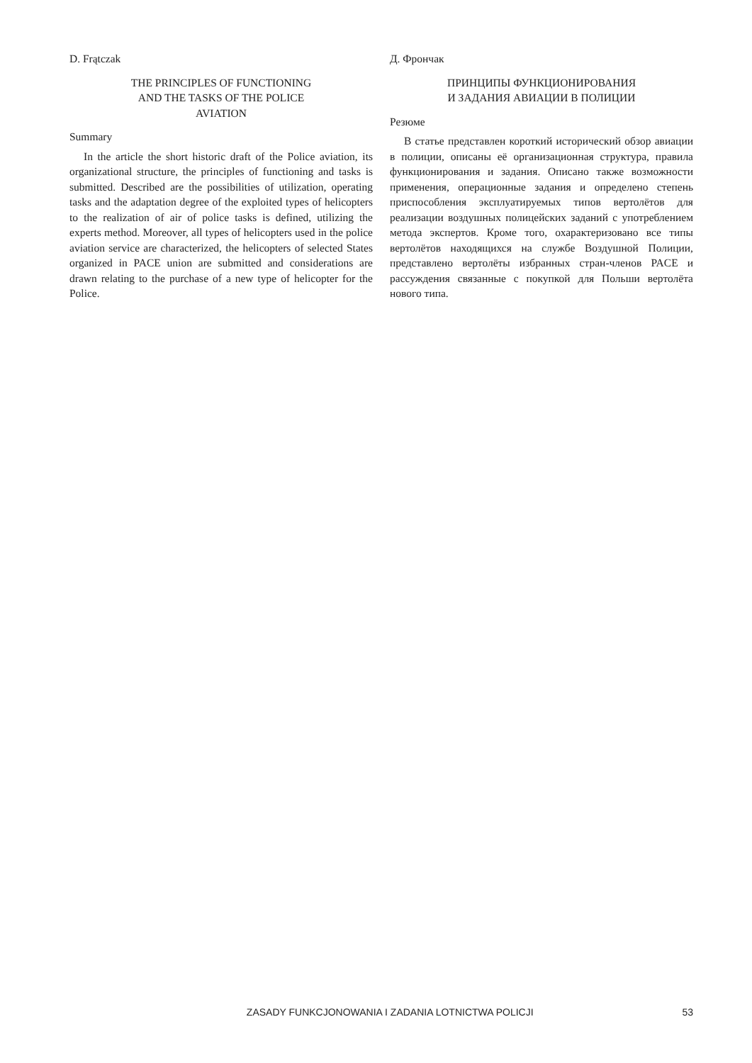D. Frątczak
THE PRINCIPLES OF FUNCTIONING
AND THE TASKS OF THE POLICE
AVIATION
Summary
In the article the short historic draft of the Police aviation, its organizational structure, the principles of functioning and tasks is submitted. Described are the possibilities of utilization, operating tasks and the adaptation degree of the exploited types of helicopters to the realization of air of police tasks is defined, utilizing the experts method. Moreover, all types of helicopters used in the police aviation service are characterized, the helicopters of selected States organized in PACE union are submitted and considerations are drawn relating to the purchase of a new type of helicopter for the Police.
Д. Фрончак
ПРИНЦИПЫ ФУНКЦИОНИРОВАНИЯ
И ЗАДАНИЯ АВИАЦИИ В ПОЛИЦИИ
Резюме
В статье представлен короткий исторический обзор авиации в полиции, описаны её организационная структура, правила функционирования и задания. Описано также возможности применения, операционные задания и определено степень приспособления эксплуатируемых типов вертолётов для реализации воздушных полицейских заданий с употреблением метода экспертов. Кроме того, охарактеризовано все типы вертолётов находящихся на службе Воздушной Полиции, представлено вертолёты избранных стран-членов PACE и рассуждения связанные с покупкой для Польши вертолёта нового типа.
ZASADY FUNKCJONOWANIA I ZADANIA LOTNICTWA POLICJI 53